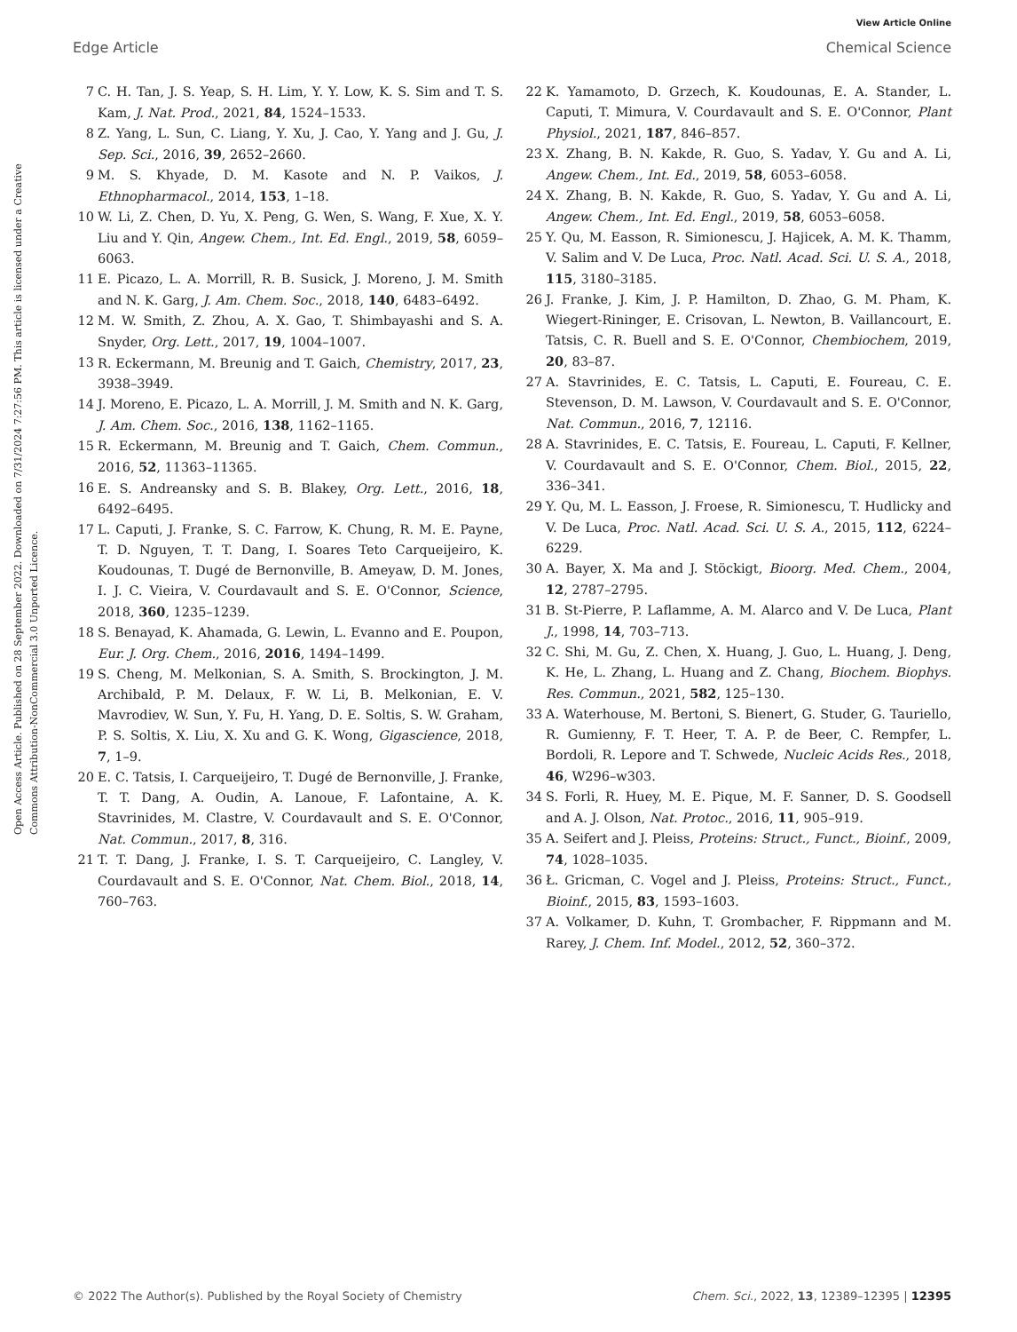View Article Online
Edge Article Chemical Science
Open Access Article. Published on 28 September 2022. Downloaded on 7/31/2024 7:27:56 PM. This article is licensed under a Creative Commons Attribution-NonCommercial 3.0 Unported Licence.
7 C. H. Tan, J. S. Yeap, S. H. Lim, Y. Y. Low, K. S. Sim and T. S. Kam, J. Nat. Prod., 2021, 84, 1524–1533.
8 Z. Yang, L. Sun, C. Liang, Y. Xu, J. Cao, Y. Yang and J. Gu, J. Sep. Sci., 2016, 39, 2652–2660.
9 M. S. Khyade, D. M. Kasote and N. P. Vaikos, J. Ethnopharmacol., 2014, 153, 1–18.
10 W. Li, Z. Chen, D. Yu, X. Peng, G. Wen, S. Wang, F. Xue, X. Y. Liu and Y. Qin, Angew. Chem., Int. Ed. Engl., 2019, 58, 6059–6063.
11 E. Picazo, L. A. Morrill, R. B. Susick, J. Moreno, J. M. Smith and N. K. Garg, J. Am. Chem. Soc., 2018, 140, 6483–6492.
12 M. W. Smith, Z. Zhou, A. X. Gao, T. Shimbayashi and S. A. Snyder, Org. Lett., 2017, 19, 1004–1007.
13 R. Eckermann, M. Breunig and T. Gaich, Chemistry, 2017, 23, 3938–3949.
14 J. Moreno, E. Picazo, L. A. Morrill, J. M. Smith and N. K. Garg, J. Am. Chem. Soc., 2016, 138, 1162–1165.
15 R. Eckermann, M. Breunig and T. Gaich, Chem. Commun., 2016, 52, 11363–11365.
16 E. S. Andreansky and S. B. Blakey, Org. Lett., 2016, 18, 6492–6495.
17 L. Caputi, J. Franke, S. C. Farrow, K. Chung, R. M. E. Payne, T. D. Nguyen, T. T. Dang, I. Soares Teto Carqueijeiro, K. Koudounas, T. Dugé de Bernonville, B. Ameyaw, D. M. Jones, I. J. C. Vieira, V. Courdavault and S. E. O'Connor, Science, 2018, 360, 1235–1239.
18 S. Benayad, K. Ahamada, G. Lewin, L. Evanno and E. Poupon, Eur. J. Org. Chem., 2016, 2016, 1494–1499.
19 S. Cheng, M. Melkonian, S. A. Smith, S. Brockington, J. M. Archibald, P. M. Delaux, F. W. Li, B. Melkonian, E. V. Mavrodiev, W. Sun, Y. Fu, H. Yang, D. E. Soltis, S. W. Graham, P. S. Soltis, X. Liu, X. Xu and G. K. Wong, Gigascience, 2018, 7, 1–9.
20 E. C. Tatsis, I. Carqueijeiro, T. Dugé de Bernonville, J. Franke, T. T. Dang, A. Oudin, A. Lanoue, F. Lafontaine, A. K. Stavrinides, M. Clastre, V. Courdavault and S. E. O'Connor, Nat. Commun., 2017, 8, 316.
21 T. T. Dang, J. Franke, I. S. T. Carqueijeiro, C. Langley, V. Courdavault and S. E. O'Connor, Nat. Chem. Biol., 2018, 14, 760–763.
22 K. Yamamoto, D. Grzech, K. Koudounas, E. A. Stander, L. Caputi, T. Mimura, V. Courdavault and S. E. O'Connor, Plant Physiol., 2021, 187, 846–857.
23 X. Zhang, B. N. Kakde, R. Guo, S. Yadav, Y. Gu and A. Li, Angew. Chem., Int. Ed., 2019, 58, 6053–6058.
24 X. Zhang, B. N. Kakde, R. Guo, S. Yadav, Y. Gu and A. Li, Angew. Chem., Int. Ed. Engl., 2019, 58, 6053–6058.
25 Y. Qu, M. Easson, R. Simionescu, J. Hajicek, A. M. K. Thamm, V. Salim and V. De Luca, Proc. Natl. Acad. Sci. U. S. A., 2018, 115, 3180–3185.
26 J. Franke, J. Kim, J. P. Hamilton, D. Zhao, G. M. Pham, K. Wiegert-Rininger, E. Crisovan, L. Newton, B. Vaillancourt, E. Tatsis, C. R. Buell and S. E. O'Connor, Chembiochem, 2019, 20, 83–87.
27 A. Stavrinides, E. C. Tatsis, L. Caputi, E. Foureau, C. E. Stevenson, D. M. Lawson, V. Courdavault and S. E. O'Connor, Nat. Commun., 2016, 7, 12116.
28 A. Stavrinides, E. C. Tatsis, E. Foureau, L. Caputi, F. Kellner, V. Courdavault and S. E. O'Connor, Chem. Biol., 2015, 22, 336–341.
29 Y. Qu, M. L. Easson, J. Froese, R. Simionescu, T. Hudlicky and V. De Luca, Proc. Natl. Acad. Sci. U. S. A., 2015, 112, 6224–6229.
30 A. Bayer, X. Ma and J. Stöckigt, Bioorg. Med. Chem., 2004, 12, 2787–2795.
31 B. St-Pierre, P. Laflamme, A. M. Alarco and V. De Luca, Plant J., 1998, 14, 703–713.
32 C. Shi, M. Gu, Z. Chen, X. Huang, J. Guo, L. Huang, J. Deng, K. He, L. Zhang, L. Huang and Z. Chang, Biochem. Biophys. Res. Commun., 2021, 582, 125–130.
33 A. Waterhouse, M. Bertoni, S. Bienert, G. Studer, G. Tauriello, R. Gumienny, F. T. Heer, T. A. P. de Beer, C. Rempfer, L. Bordoli, R. Lepore and T. Schwede, Nucleic Acids Res., 2018, 46, W296–w303.
34 S. Forli, R. Huey, M. E. Pique, M. F. Sanner, D. S. Goodsell and A. J. Olson, Nat. Protoc., 2016, 11, 905–919.
35 A. Seifert and J. Pleiss, Proteins: Struct., Funct., Bioinf., 2009, 74, 1028–1035.
36 Ł. Gricman, C. Vogel and J. Pleiss, Proteins: Struct., Funct., Bioinf., 2015, 83, 1593–1603.
37 A. Volkamer, D. Kuhn, T. Grombacher, F. Rippmann and M. Rarey, J. Chem. Inf. Model., 2012, 52, 360–372.
© 2022 The Author(s). Published by the Royal Society of Chemistry Chem. Sci., 2022, 13, 12389–12395 | 12395